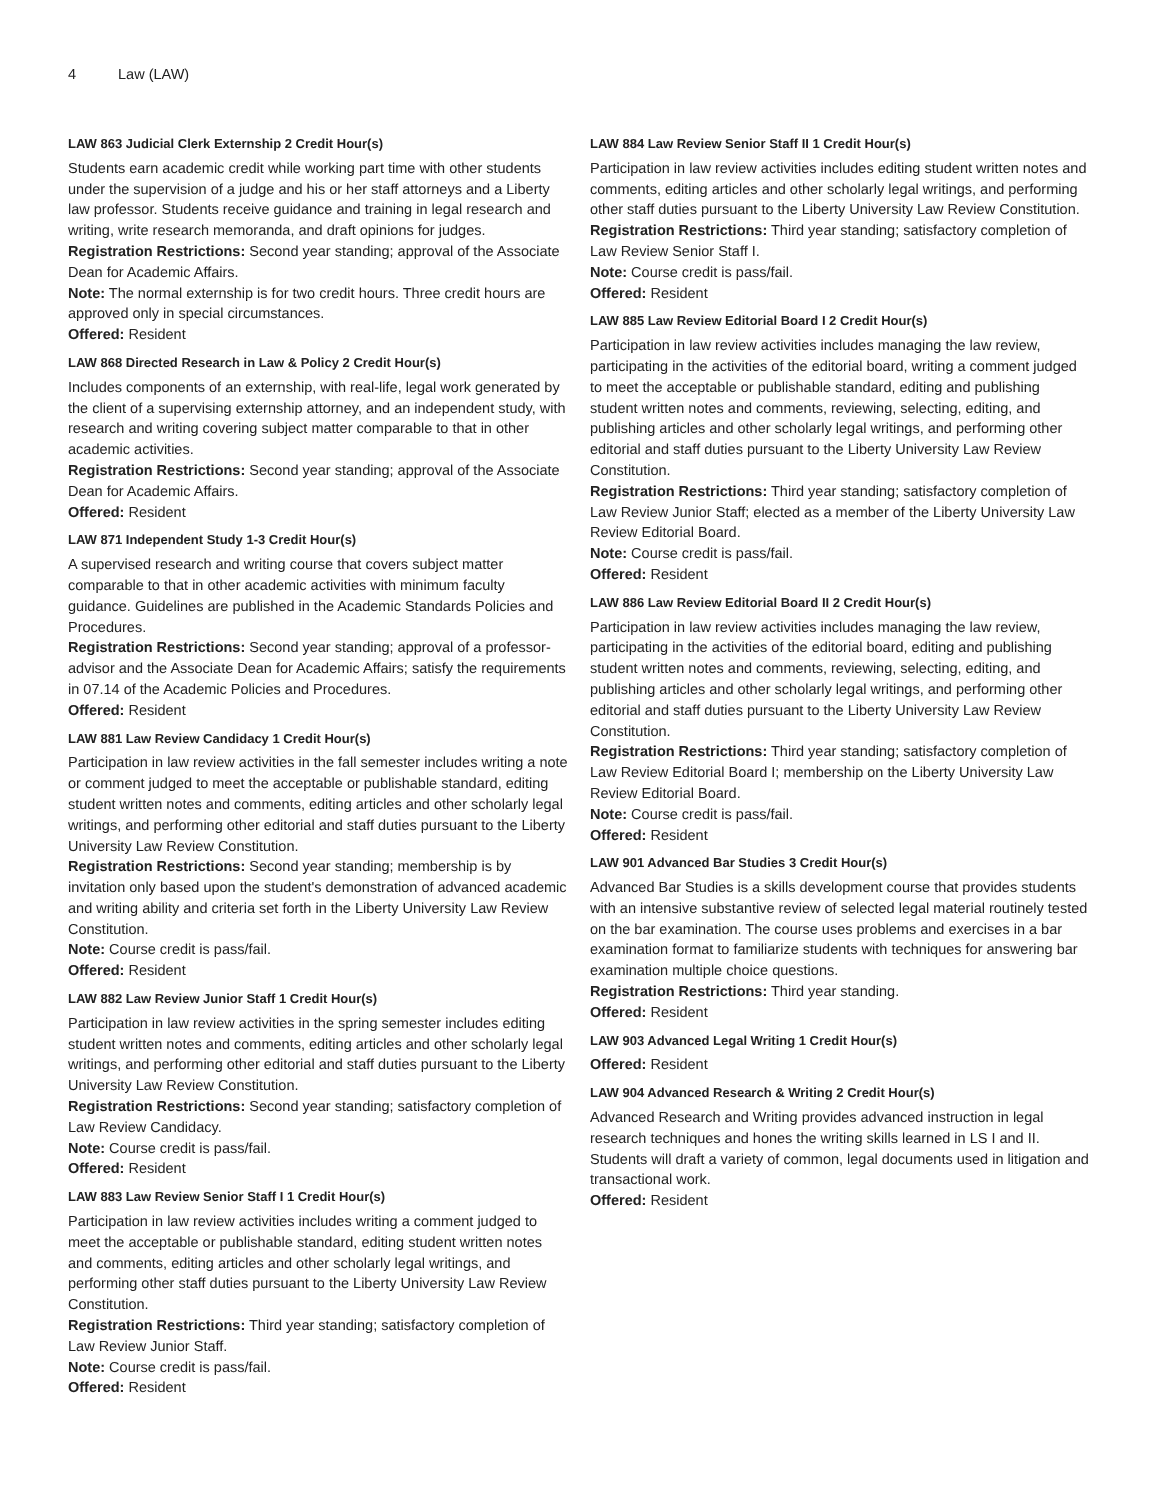4 Law (LAW)
LAW 863 Judicial Clerk Externship 2 Credit Hour(s)
Students earn academic credit while working part time with other students under the supervision of a judge and his or her staff attorneys and a Liberty law professor. Students receive guidance and training in legal research and writing, write research memoranda, and draft opinions for judges.
Registration Restrictions: Second year standing; approval of the Associate Dean for Academic Affairs.
Note: The normal externship is for two credit hours. Three credit hours are approved only in special circumstances.
Offered: Resident
LAW 868 Directed Research in Law & Policy 2 Credit Hour(s)
Includes components of an externship, with real-life, legal work generated by the client of a supervising externship attorney, and an independent study, with research and writing covering subject matter comparable to that in other academic activities.
Registration Restrictions: Second year standing; approval of the Associate Dean for Academic Affairs.
Offered: Resident
LAW 871 Independent Study 1-3 Credit Hour(s)
A supervised research and writing course that covers subject matter comparable to that in other academic activities with minimum faculty guidance. Guidelines are published in the Academic Standards Policies and Procedures.
Registration Restrictions: Second year standing; approval of a professor-advisor and the Associate Dean for Academic Affairs; satisfy the requirements in 07.14 of the Academic Policies and Procedures.
Offered: Resident
LAW 881 Law Review Candidacy 1 Credit Hour(s)
Participation in law review activities in the fall semester includes writing a note or comment judged to meet the acceptable or publishable standard, editing student written notes and comments, editing articles and other scholarly legal writings, and performing other editorial and staff duties pursuant to the Liberty University Law Review Constitution.
Registration Restrictions: Second year standing; membership is by invitation only based upon the student's demonstration of advanced academic and writing ability and criteria set forth in the Liberty University Law Review Constitution.
Note: Course credit is pass/fail.
Offered: Resident
LAW 882 Law Review Junior Staff 1 Credit Hour(s)
Participation in law review activities in the spring semester includes editing student written notes and comments, editing articles and other scholarly legal writings, and performing other editorial and staff duties pursuant to the Liberty University Law Review Constitution.
Registration Restrictions: Second year standing; satisfactory completion of Law Review Candidacy.
Note: Course credit is pass/fail.
Offered: Resident
LAW 883 Law Review Senior Staff I 1 Credit Hour(s)
Participation in law review activities includes writing a comment judged to meet the acceptable or publishable standard, editing student written notes and comments, editing articles and other scholarly legal writings, and performing other staff duties pursuant to the Liberty University Law Review Constitution.
Registration Restrictions: Third year standing; satisfactory completion of Law Review Junior Staff.
Note: Course credit is pass/fail.
Offered: Resident
LAW 884 Law Review Senior Staff II 1 Credit Hour(s)
Participation in law review activities includes editing student written notes and comments, editing articles and other scholarly legal writings, and performing other staff duties pursuant to the Liberty University Law Review Constitution.
Registration Restrictions: Third year standing; satisfactory completion of Law Review Senior Staff I.
Note: Course credit is pass/fail.
Offered: Resident
LAW 885 Law Review Editorial Board I 2 Credit Hour(s)
Participation in law review activities includes managing the law review, participating in the activities of the editorial board, writing a comment judged to meet the acceptable or publishable standard, editing and publishing student written notes and comments, reviewing, selecting, editing, and publishing articles and other scholarly legal writings, and performing other editorial and staff duties pursuant to the Liberty University Law Review Constitution.
Registration Restrictions: Third year standing; satisfactory completion of Law Review Junior Staff; elected as a member of the Liberty University Law Review Editorial Board.
Note: Course credit is pass/fail.
Offered: Resident
LAW 886 Law Review Editorial Board II 2 Credit Hour(s)
Participation in law review activities includes managing the law review, participating in the activities of the editorial board, editing and publishing student written notes and comments, reviewing, selecting, editing, and publishing articles and other scholarly legal writings, and performing other editorial and staff duties pursuant to the Liberty University Law Review Constitution.
Registration Restrictions: Third year standing; satisfactory completion of Law Review Editorial Board I; membership on the Liberty University Law Review Editorial Board.
Note: Course credit is pass/fail.
Offered: Resident
LAW 901 Advanced Bar Studies 3 Credit Hour(s)
Advanced Bar Studies is a skills development course that provides students with an intensive substantive review of selected legal material routinely tested on the bar examination. The course uses problems and exercises in a bar examination format to familiarize students with techniques for answering bar examination multiple choice questions.
Registration Restrictions: Third year standing.
Offered: Resident
LAW 903 Advanced Legal Writing 1 Credit Hour(s)
Offered: Resident
LAW 904 Advanced Research & Writing 2 Credit Hour(s)
Advanced Research and Writing provides advanced instruction in legal research techniques and hones the writing skills learned in LS I and II. Students will draft a variety of common, legal documents used in litigation and transactional work.
Offered: Resident